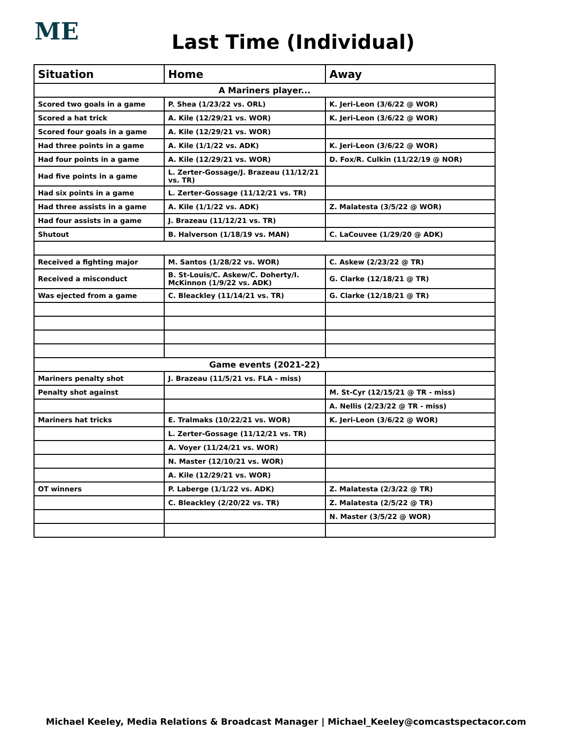ME Last Time (Individual)
| Situation | Home | Away |
| --- | --- | --- |
| A Mariners player... | | |
| Scored two goals in a game | P. Shea (1/23/22 vs. ORL) | K. Jeri-Leon (3/6/22 @ WOR) |
| Scored a hat trick | A. Kile (12/29/21 vs. WOR) | K. Jeri-Leon (3/6/22 @ WOR) |
| Scored four goals in a game | A. Kile (12/29/21 vs. WOR) | |
| Had three points in a game | A. Kile (1/1/22 vs. ADK) | K. Jeri-Leon (3/6/22 @ WOR) |
| Had four points in a game | A. Kile (12/29/21 vs. WOR) | D. Fox/R. Culkin (11/22/19 @ NOR) |
| Had five points in a game | L. Zerter-Gossage/J. Brazeau (11/12/21 vs. TR) | |
| Had six points in a game | L. Zerter-Gossage (11/12/21 vs. TR) | |
| Had three assists in a game | A. Kile (1/1/22 vs. ADK) | Z. Malatesta (3/5/22 @ WOR) |
| Had four assists in a game | J. Brazeau (11/12/21 vs. TR) | |
| Shutout | B. Halverson (1/18/19 vs. MAN) | C. LaCouvee (1/29/20 @ ADK) |
| Received a fighting major | M. Santos (1/28/22 vs. WOR) | C. Askew (2/23/22 @ TR) |
| Received a misconduct | B. St-Louis/C. Askew/C. Doherty/I. McKinnon (1/9/22 vs. ADK) | G. Clarke (12/18/21 @ TR) |
| Was ejected from a game | C. Bleackley (11/14/21 vs. TR) | G. Clarke (12/18/21 @ TR) |
| Game events (2021-22) | | |
| Mariners penalty shot | J. Brazeau (11/5/21 vs. FLA - miss) | |
| Penalty shot against | | M. St-Cyr (12/15/21 @ TR - miss) |
| | | A. Nellis (2/23/22 @ TR - miss) |
| Mariners hat tricks | E. Tralmaks (10/22/21 vs. WOR) | K. Jeri-Leon (3/6/22 @ WOR) |
| | L. Zerter-Gossage (11/12/21 vs. TR) | |
| | A. Voyer (11/24/21 vs. WOR) | |
| | N. Master (12/10/21 vs. WOR) | |
| | A. Kile (12/29/21 vs. WOR) | |
| OT winners | P. Laberge (1/1/22 vs. ADK) | Z. Malatesta (2/3/22 @ TR) |
| | C. Bleackley (2/20/22 vs. TR) | Z. Malatesta (2/5/22 @ TR) |
| | | N. Master (3/5/22 @ WOR) |
Michael Keeley, Media Relations & Broadcast Manager | Michael_Keeley@comcastspectacor.com